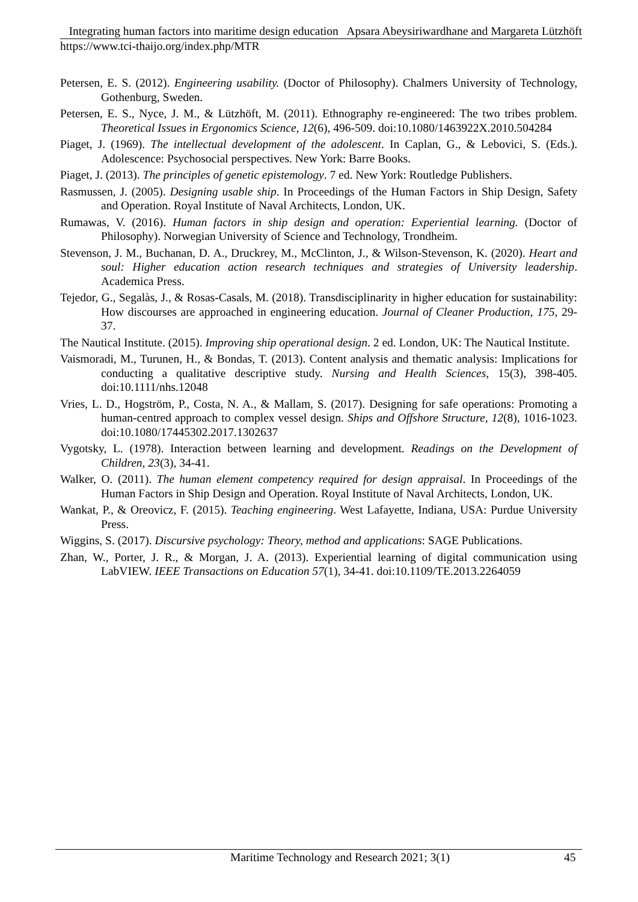Integrating human factors into maritime design education Apsara Abeysiriwardhane and Margareta Lützhöft
https://www.tci-thaijo.org/index.php/MTR
Petersen, E. S. (2012). Engineering usability. (Doctor of Philosophy). Chalmers University of Technology, Gothenburg, Sweden.
Petersen, E. S., Nyce, J. M., & Lützhöft, M. (2011). Ethnography re-engineered: The two tribes problem. Theoretical Issues in Ergonomics Science, 12(6), 496-509. doi:10.1080/1463922X.2010.504284
Piaget, J. (1969). The intellectual development of the adolescent. In Caplan, G., & Lebovici, S. (Eds.). Adolescence: Psychosocial perspectives. New York: Barre Books.
Piaget, J. (2013). The principles of genetic epistemology. 7 ed. New York: Routledge Publishers.
Rasmussen, J. (2005). Designing usable ship. In Proceedings of the Human Factors in Ship Design, Safety and Operation. Royal Institute of Naval Architects, London, UK.
Rumawas, V. (2016). Human factors in ship design and operation: Experiential learning. (Doctor of Philosophy). Norwegian University of Science and Technology, Trondheim.
Stevenson, J. M., Buchanan, D. A., Druckrey, M., McClinton, J., & Wilson-Stevenson, K. (2020). Heart and soul: Higher education action research techniques and strategies of University leadership. Academica Press.
Tejedor, G., Segalàs, J., & Rosas-Casals, M. (2018). Transdisciplinarity in higher education for sustainability: How discourses are approached in engineering education. Journal of Cleaner Production, 175, 29-37.
The Nautical Institute. (2015). Improving ship operational design. 2 ed. London, UK: The Nautical Institute.
Vaismoradi, M., Turunen, H., & Bondas, T. (2013). Content analysis and thematic analysis: Implications for conducting a qualitative descriptive study. Nursing and Health Sciences, 15(3), 398-405. doi:10.1111/nhs.12048
Vries, L. D., Hogström, P., Costa, N. A., & Mallam, S. (2017). Designing for safe operations: Promoting a human-centred approach to complex vessel design. Ships and Offshore Structure, 12(8), 1016-1023. doi:10.1080/17445302.2017.1302637
Vygotsky, L. (1978). Interaction between learning and development. Readings on the Development of Children, 23(3), 34-41.
Walker, O. (2011). The human element competency required for design appraisal. In Proceedings of the Human Factors in Ship Design and Operation. Royal Institute of Naval Architects, London, UK.
Wankat, P., & Oreovicz, F. (2015). Teaching engineering. West Lafayette, Indiana, USA: Purdue University Press.
Wiggins, S. (2017). Discursive psychology: Theory, method and applications: SAGE Publications.
Zhan, W., Porter, J. R., & Morgan, J. A. (2013). Experiential learning of digital communication using LabVIEW. IEEE Transactions on Education 57(1), 34-41. doi:10.1109/TE.2013.2264059
Maritime Technology and Research 2021; 3(1) 45